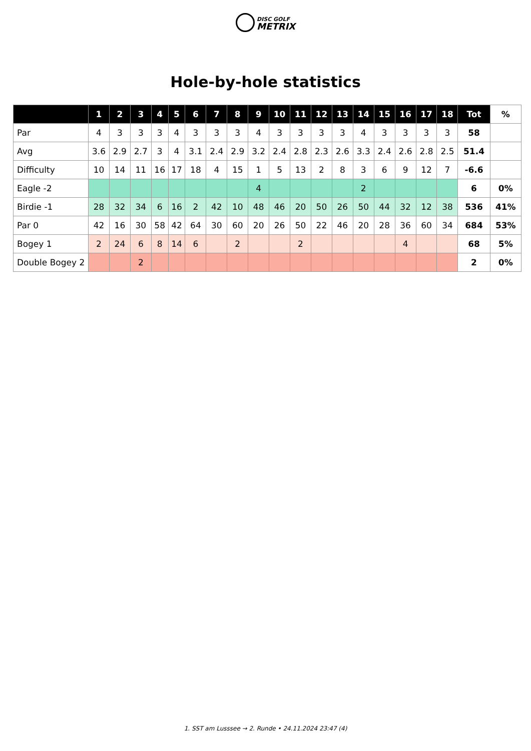DISC GOLF
METRIX
Hole-by-hole statistics
| | 1 | 2 | 3 | 4 | 5 | 6 | 7 | 8 | 9 | 10 | 11 | 12 | 13 | 14 | 15 | 16 | 17 | 18 | Tot | % |
| --- | --- | --- | --- | --- | --- | --- | --- | --- | --- | --- | --- | --- | --- | --- | --- | --- | --- | --- | --- | --- |
| Par | 4 | 3 | 3 | 3 | 4 | 3 | 3 | 3 | 4 | 3 | 3 | 3 | 3 | 4 | 3 | 3 | 3 | 3 | 58 | |
| Avg | 3.6 | 2.9 | 2.7 | 3 | 4 | 3.1 | 2.4 | 2.9 | 3.2 | 2.4 | 2.8 | 2.3 | 2.6 | 3.3 | 2.4 | 2.6 | 2.8 | 2.5 | 51.4 | |
| Difficulty | 10 | 14 | 11 | 16 | 17 | 18 | 4 | 15 | 1 | 5 | 13 | 2 | 8 | 3 | 6 | 9 | 12 | 7 | -6.6 | |
| Eagle -2 | | | | | | | | | 4 | | | | | 2 | | | | | 6 | 0% |
| Birdie -1 | 28 | 32 | 34 | 6 | 16 | 2 | 42 | 10 | 48 | 46 | 20 | 50 | 26 | 50 | 44 | 32 | 12 | 38 | 536 | 41% |
| Par 0 | 42 | 16 | 30 | 58 | 42 | 64 | 30 | 60 | 20 | 26 | 50 | 22 | 46 | 20 | 28 | 36 | 60 | 34 | 684 | 53% |
| Bogey 1 | 2 | 24 | 6 | 8 | 14 | 6 | | 2 | | | 2 | | | | | 4 | | | 68 | 5% |
| Double Bogey 2 | | | 2 | | | | | | | | | | | | | | | | 2 | 0% |
1. SST am Lusssee → 2. Runde • 24.11.2024 23:47 (4)